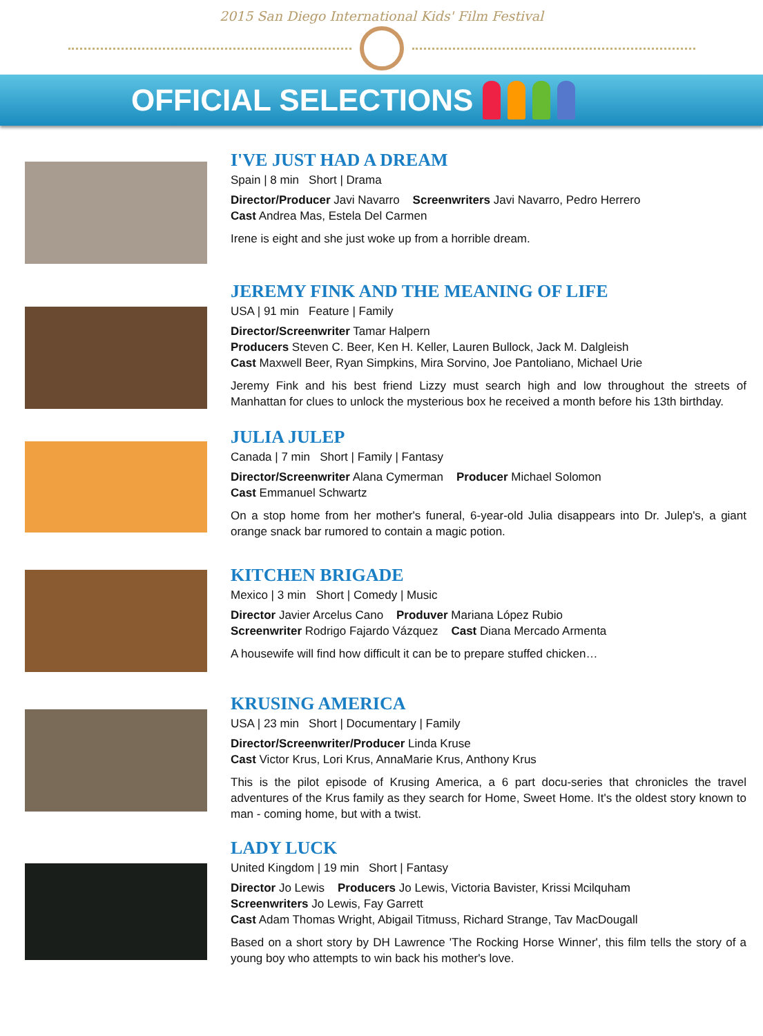2015 San Diego International Kids' Film Festival
OFFICIAL SELECTIONS
I'VE JUST HAD A DREAM
Spain | 8 min Short | Drama
Director/Producer Javi Navarro Screenwriters Javi Navarro, Pedro Herrero
Cast Andrea Mas, Estela Del Carmen
Irene is eight and she just woke up from a horrible dream.
JEREMY FINK AND THE MEANING OF LIFE
USA | 91 min Feature | Family
Director/Screenwriter Tamar Halpern
Producers Steven C. Beer, Ken H. Keller, Lauren Bullock, Jack M. Dalgleish
Cast Maxwell Beer, Ryan Simpkins, Mira Sorvino, Joe Pantoliano, Michael Urie
Jeremy Fink and his best friend Lizzy must search high and low throughout the streets of Manhattan for clues to unlock the mysterious box he received a month before his 13th birthday.
JULIA JULEP
Canada | 7 min Short | Family | Fantasy
Director/Screenwriter Alana Cymerman Producer Michael Solomon
Cast Emmanuel Schwartz
On a stop home from her mother's funeral, 6-year-old Julia disappears into Dr. Julep's, a giant orange snack bar rumored to contain a magic potion.
KITCHEN BRIGADE
Mexico | 3 min Short | Comedy | Music
Director Javier Arcelus Cano Produver Mariana López Rubio
Screenwriter Rodrigo Fajardo Vázquez Cast Diana Mercado Armenta
A housewife will find how difficult it can be to prepare stuffed chicken…
KRUSING AMERICA
USA | 23 min Short | Documentary | Family
Director/Screenwriter/Producer Linda Kruse
Cast Victor Krus, Lori Krus, AnnaMarie Krus, Anthony Krus
This is the pilot episode of Krusing America, a 6 part docu-series that chronicles the travel adventures of the Krus family as they search for Home, Sweet Home. It's the oldest story known to man - coming home, but with a twist.
LADY LUCK
United Kingdom | 19 min Short | Fantasy
Director Jo Lewis Producers Jo Lewis, Victoria Bavister, Krissi Mcilquham
Screenwriters Jo Lewis, Fay Garrett
Cast Adam Thomas Wright, Abigail Titmuss, Richard Strange, Tav MacDougall
Based on a short story by DH Lawrence 'The Rocking Horse Winner', this film tells the story of a young boy who attempts to win back his mother's love.